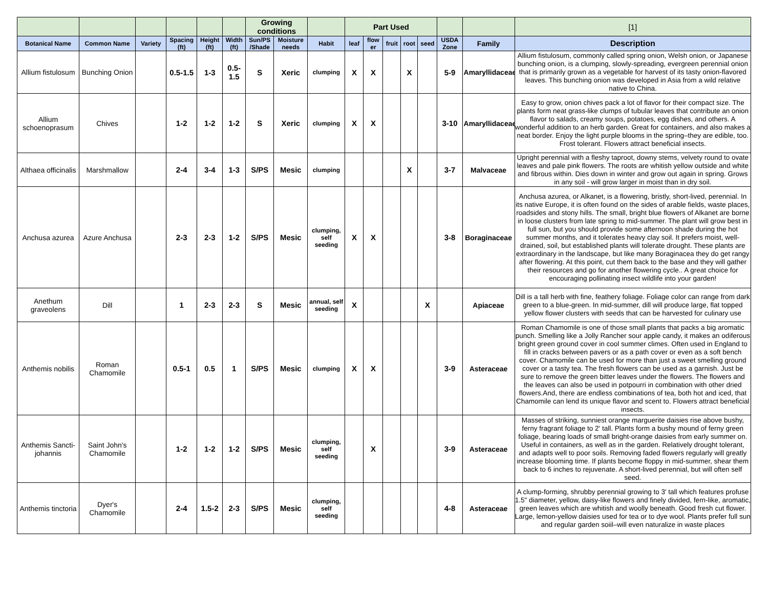| | | | | | | Growing conditions | | | Part Used | | | | | | | [1] |
| Botanical Name | Common Name | Variety | Spacing (ft) | Height (ft) | Width (ft) | Sun/PS /Shade | Moisture needs | Habit | leaf | flow er | fruit | root | seed | USDA Zone | Family | Description |
| Allium fistulosum | Bunching Onion | | 0.5-1.5 | 1-3 | 0.5-1.5 | S | Xeric | clumping | X | X | | X | | 5-9 | Amaryllidaceae | Allium fistulosum, commonly called spring onion, Welsh onion, or Japanese bunching onion, is a clumping, slowly-spreading, evergreen perennial onion that is primarily grown as a vegetable for harvest of its tasty onion-flavored leaves. This bunching onion was developed in Asia from a wild relative native to China. |
| Allium schoenoprasum | Chives | | 1-2 | 1-2 | 1-2 | S | Xeric | clumping | X | X | | | | 3-10 | Amaryllidaceae | Easy to grow, onion chives pack a lot of flavor for their compact size. The plants form neat grass-like clumps of tubular leaves that contribute an onion flavor to salads, creamy soups, potatoes, egg dishes, and others. A wonderful addition to an herb garden. Great for containers, and also makes a neat border. Enjoy the light purple blooms in the spring–they are edible, too. Frost tolerant. Flowers attract beneficial insects. |
| Althaea officinalis | Marshmallow | | 2-4 | 3-4 | 1-3 | S/PS | Mesic | clumping | | | | X | | 3-7 | Malvaceae | Upright perennial with a fleshy taproot, downy stems, velvety round to ovate leaves and pale pink flowers. The roots are whitish yellow outside and white and fibrous within. Dies down in winter and grow out again in spring. Grows in any soil - will grow larger in moist than in dry soil. |
| Anchusa azurea | Azure Anchusa | | 2-3 | 2-3 | 1-2 | S/PS | Mesic | clumping, self seeding | X | X | | | | 3-8 | Boraginaceae | Anchusa azurea, or Alkanet, is a flowering, bristly, short-lived, perennial. In its native Europe, it is often found on the sides of arable fields, waste places, roadsides and stony hills. The small, bright blue flowers of Alkanet are borne in loose clusters from late spring to mid-summer. The plant will grow best in full sun, but you should provide some afternoon shade during the hot summer months, and it tolerates heavy clay soil. It prefers moist, well-drained, soil, but established plants will tolerate drought. These plants are extraordinary in the landscape, but like many Boraginacea they do get rangy after flowering. At this point, cut them back to the base and they will gather their resources and go for another flowering cycle.. A great choice for encouraging pollinating insect wildlife into your garden! |
| Anethum graveolens | Dill | | 1 | 2-3 | 2-3 | S | Mesic | annual, self seeding | X | | | | X | | Apiaceae | Dill is a tall herb with fine, feathery foliage. Foliage color can range from dark green to a blue-green. In mid-summer, dill will produce large, flat topped yellow flower clusters with seeds that can be harvested for culinary use |
| Anthemis nobilis | Roman Chamomile | | 0.5-1 | 0.5 | 1 | S/PS | Mesic | clumping | X | X | | | | 3-9 | Asteraceae | Roman Chamomile is one of those small plants that packs a big aromatic punch. Smelling like a Jolly Rancher sour apple candy, it makes an odiferous bright green ground cover in cool summer climes. Often used in England to fill in cracks between pavers or as a path cover or even as a soft bench cover. Chamomile can be used for more than just a sweet smelling ground cover or a tasty tea. The fresh flowers can be used as a garnish. Just be sure to remove the green bitter leaves under the flowers. The flowers and the leaves can also be used in potpourri in combination with other dried flowers.And, there are endless combinations of tea, both hot and iced, that Chamomile can lend its unique flavor and scent to. Flowers attract beneficial insects. |
| Anthemis Sancti-johannis | Saint John's Chamomile | | 1-2 | 1-2 | 1-2 | S/PS | Mesic | clumping, self seeding | | X | | | | 3-9 | Asteraceae | Masses of striking, sunniest orange marguerite daisies rise above bushy, ferny fragrant foliage to 2' tall. Plants form a bushy mound of ferny green foliage, bearing loads of small bright-orange daisies from early summer on. Useful in containers, as well as in the garden. Relatively drought tolerant, and adapts well to poor soils. Removing faded flowers regularly will greatly increase blooming time. If plants become floppy in mid-summer, shear them back to 6 inches to rejuvenate. A short-lived perennial, but will often self seed. |
| Anthemis tinctoria | Dyer's Chamomile | | 2-4 | 1.5-2 | 2-3 | S/PS | Mesic | clumping, self seeding | | | | | | 4-8 | Asteraceae | A clump-forming, shrubby perennial growing to 3' tall which features profuse 1.5" diameter, yellow, daisy-like flowers and finely divided, fern-like, aromatic, green leaves which are whitish and woolly beneath. Good fresh cut flower. Large, lemon-yellow daisies used for tea or to dye wool. Plants prefer full sun and regular garden soiil–will even naturalize in waste places |